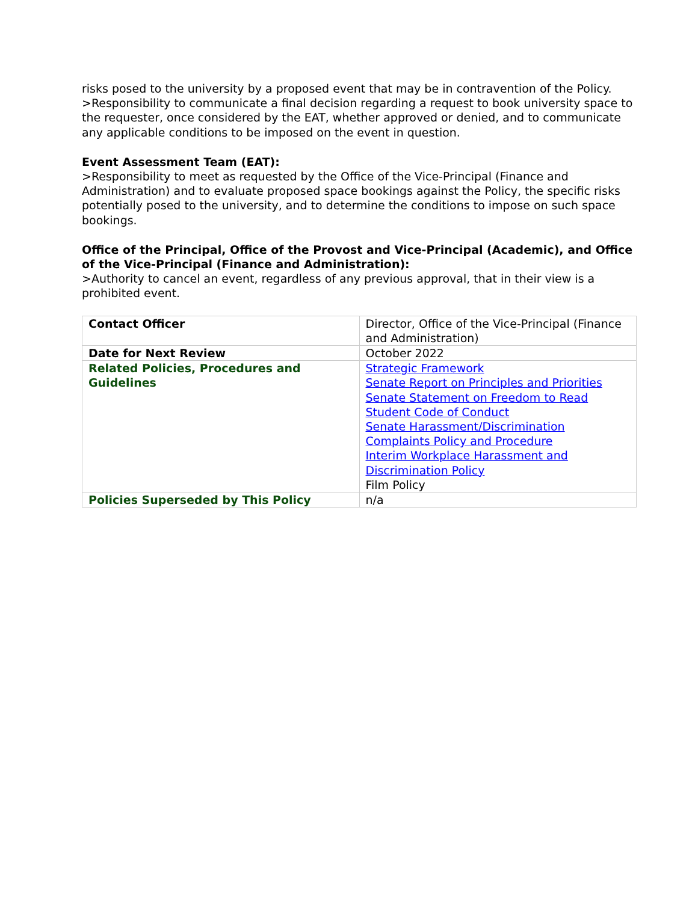risks posed to the university by a proposed event that may be in contravention of the Policy.
>Responsibility to communicate a final decision regarding a request to book university space to the requester, once considered by the EAT, whether approved or denied, and to communicate any applicable conditions to be imposed on the event in question.
Event Assessment Team (EAT):
>Responsibility to meet as requested by the Office of the Vice-Principal (Finance and Administration) and to evaluate proposed space bookings against the Policy, the specific risks potentially posed to the university, and to determine the conditions to impose on such space bookings.
Office of the Principal, Office of the Provost and Vice-Principal (Academic), and Office of the Vice-Principal (Finance and Administration):
>Authority to cancel an event, regardless of any previous approval, that in their view is a prohibited event.
| Contact Officer | Director, Office of the Vice-Principal (Finance and Administration) |
| Date for Next Review | October 2022 |
| Related Policies, Procedures and Guidelines | Strategic Framework Senate Report on Principles and Priorities Senate Statement on Freedom to Read Student Code of Conduct Senate Harassment/Discrimination Complaints Policy and Procedure Interim Workplace Harassment and Discrimination Policy Film Policy |
| Policies Superseded by This Policy | n/a |